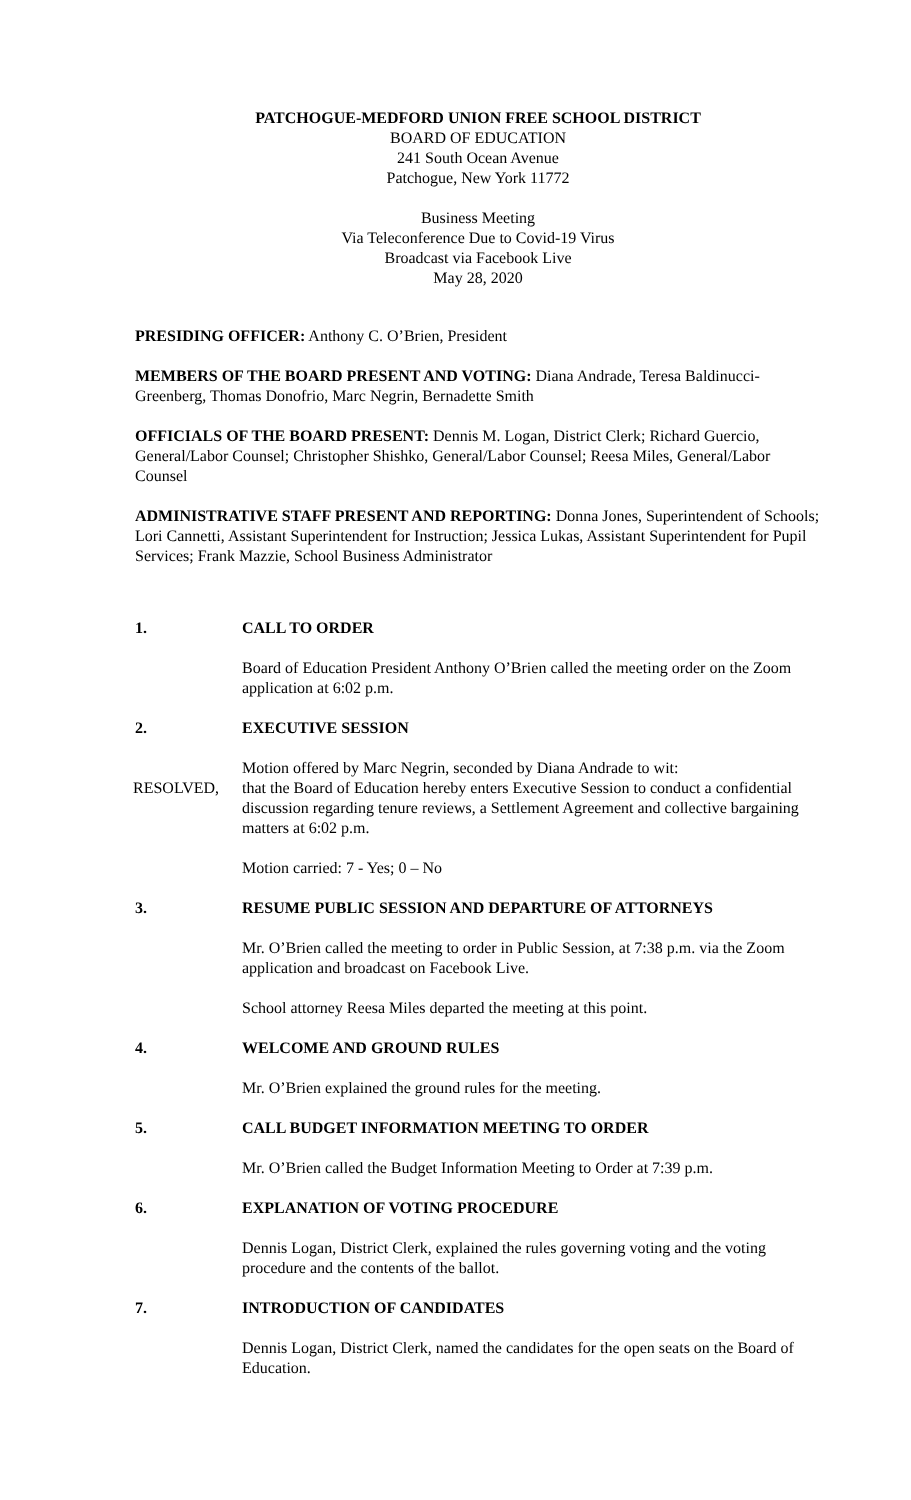PATCHOGUE-MEDFORD UNION FREE SCHOOL DISTRICT
BOARD OF EDUCATION
241 South Ocean Avenue
Patchogue, New York 11772
Business Meeting
Via Teleconference Due to Covid-19 Virus
Broadcast via Facebook Live
May 28, 2020
PRESIDING OFFICER: Anthony C. O’Brien, President
MEMBERS OF THE BOARD PRESENT AND VOTING: Diana Andrade, Teresa Baldinucci-Greenberg, Thomas Donofrio, Marc Negrin, Bernadette Smith
OFFICIALS OF THE BOARD PRESENT: Dennis M. Logan, District Clerk; Richard Guercio, General/Labor Counsel; Christopher Shishko, General/Labor Counsel; Reesa Miles, General/Labor Counsel
ADMINISTRATIVE STAFF PRESENT AND REPORTING: Donna Jones, Superintendent of Schools; Lori Cannetti, Assistant Superintendent for Instruction; Jessica Lukas, Assistant Superintendent for Pupil Services; Frank Mazzie, School Business Administrator
1. CALL TO ORDER
Board of Education President Anthony O’Brien called the meeting order on the Zoom application at 6:02 p.m.
2. EXECUTIVE SESSION
Motion offered by Marc Negrin, seconded by Diana Andrade to wit:
RESOLVED, that the Board of Education hereby enters Executive Session to conduct a confidential discussion regarding tenure reviews, a Settlement Agreement and collective bargaining matters at 6:02 p.m.
Motion carried: 7 - Yes; 0 – No
3. RESUME PUBLIC SESSION AND DEPARTURE OF ATTORNEYS
Mr. O’Brien called the meeting to order in Public Session, at 7:38 p.m. via the Zoom application and broadcast on Facebook Live.
School attorney Reesa Miles departed the meeting at this point.
4. WELCOME AND GROUND RULES
Mr. O’Brien explained the ground rules for the meeting.
5. CALL BUDGET INFORMATION MEETING TO ORDER
Mr. O’Brien called the Budget Information Meeting to Order at 7:39 p.m.
6. EXPLANATION OF VOTING PROCEDURE
Dennis Logan, District Clerk, explained the rules governing voting and the voting procedure and the contents of the ballot.
7. INTRODUCTION OF CANDIDATES
Dennis Logan, District Clerk, named the candidates for the open seats on the Board of Education.